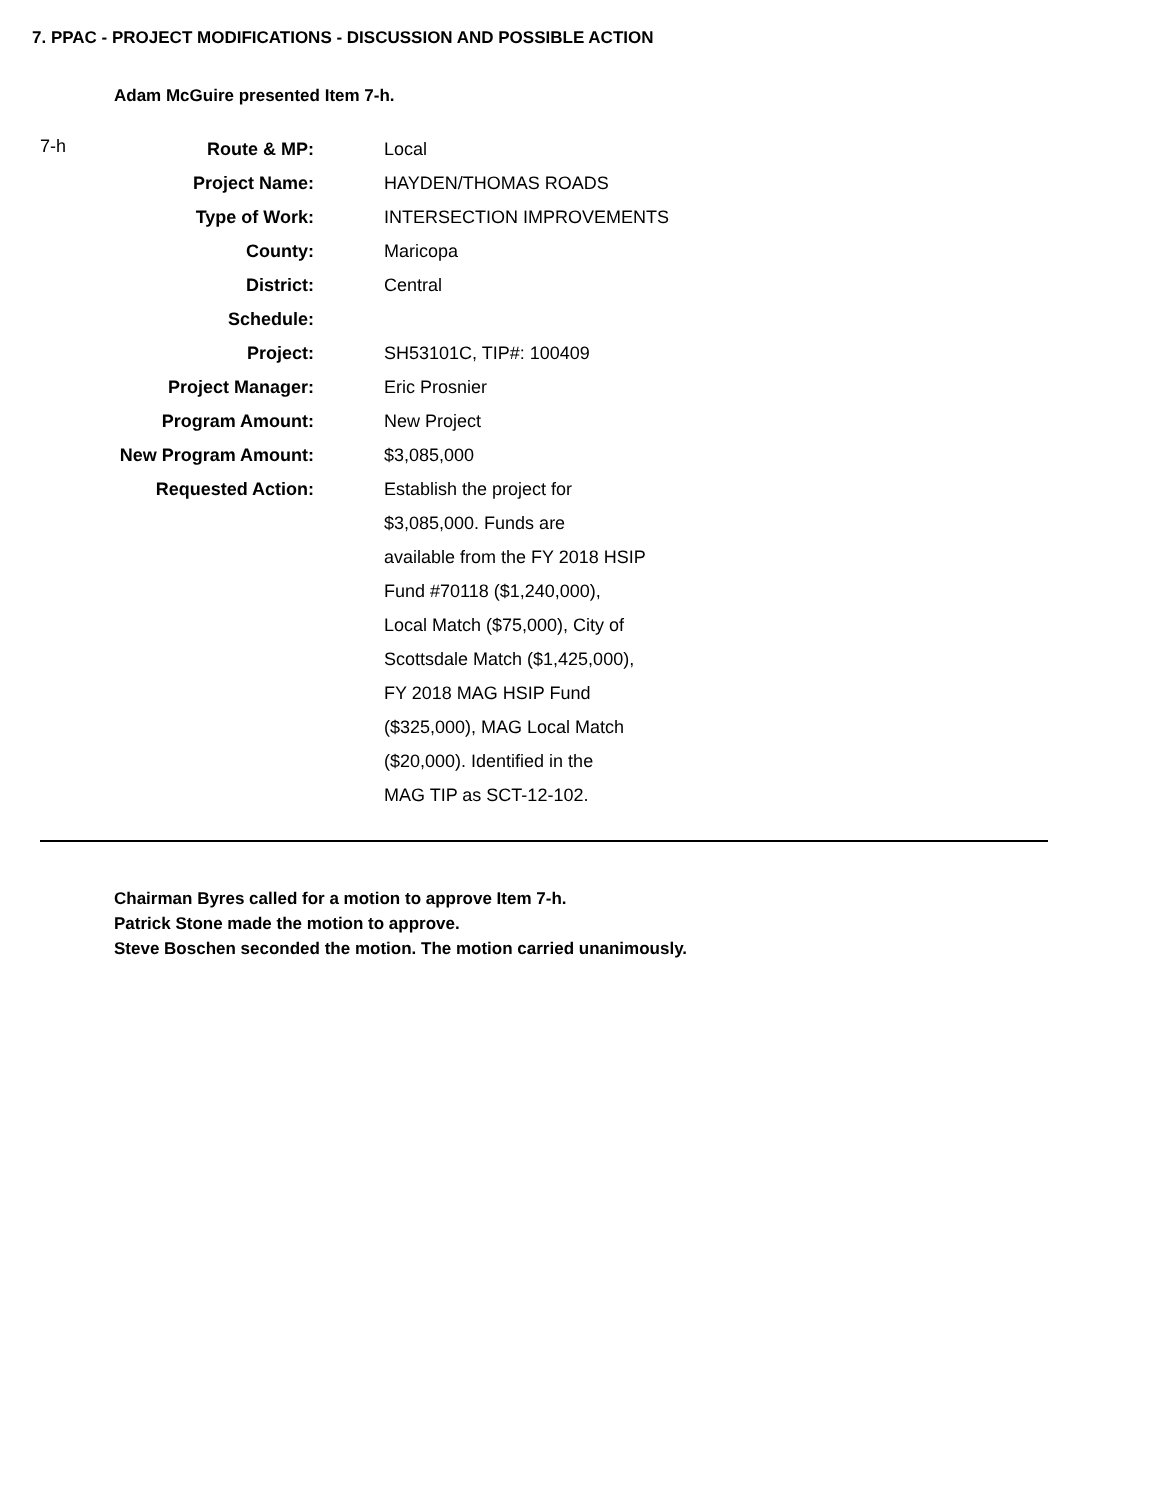7. PPAC - PROJECT MODIFICATIONS - DISCUSSION AND POSSIBLE ACTION
Adam McGuire presented Item 7-h.
| 7-h | Route & MP: | Local |
| | Project Name: | HAYDEN/THOMAS ROADS |
| | Type of Work: | INTERSECTION IMPROVEMENTS |
| | County: | Maricopa |
| | District: | Central |
| | Schedule: | |
| | Project: | SH53101C, TIP#: 100409 |
| | Project Manager: | Eric Prosnier |
| | Program Amount: | New Project |
| | New Program Amount: | $3,085,000 |
| | Requested Action: | Establish the project for $3,085,000. Funds are available from the FY 2018 HSIP Fund #70118 ($1,240,000), Local Match ($75,000), City of Scottsdale Match ($1,425,000), FY 2018 MAG HSIP Fund ($325,000), MAG Local Match ($20,000). Identified in the MAG TIP as SCT-12-102. |
Chairman Byres called for a motion to approve Item 7-h.
Patrick Stone made the motion to approve.
Steve Boschen seconded the motion. The motion carried unanimously.